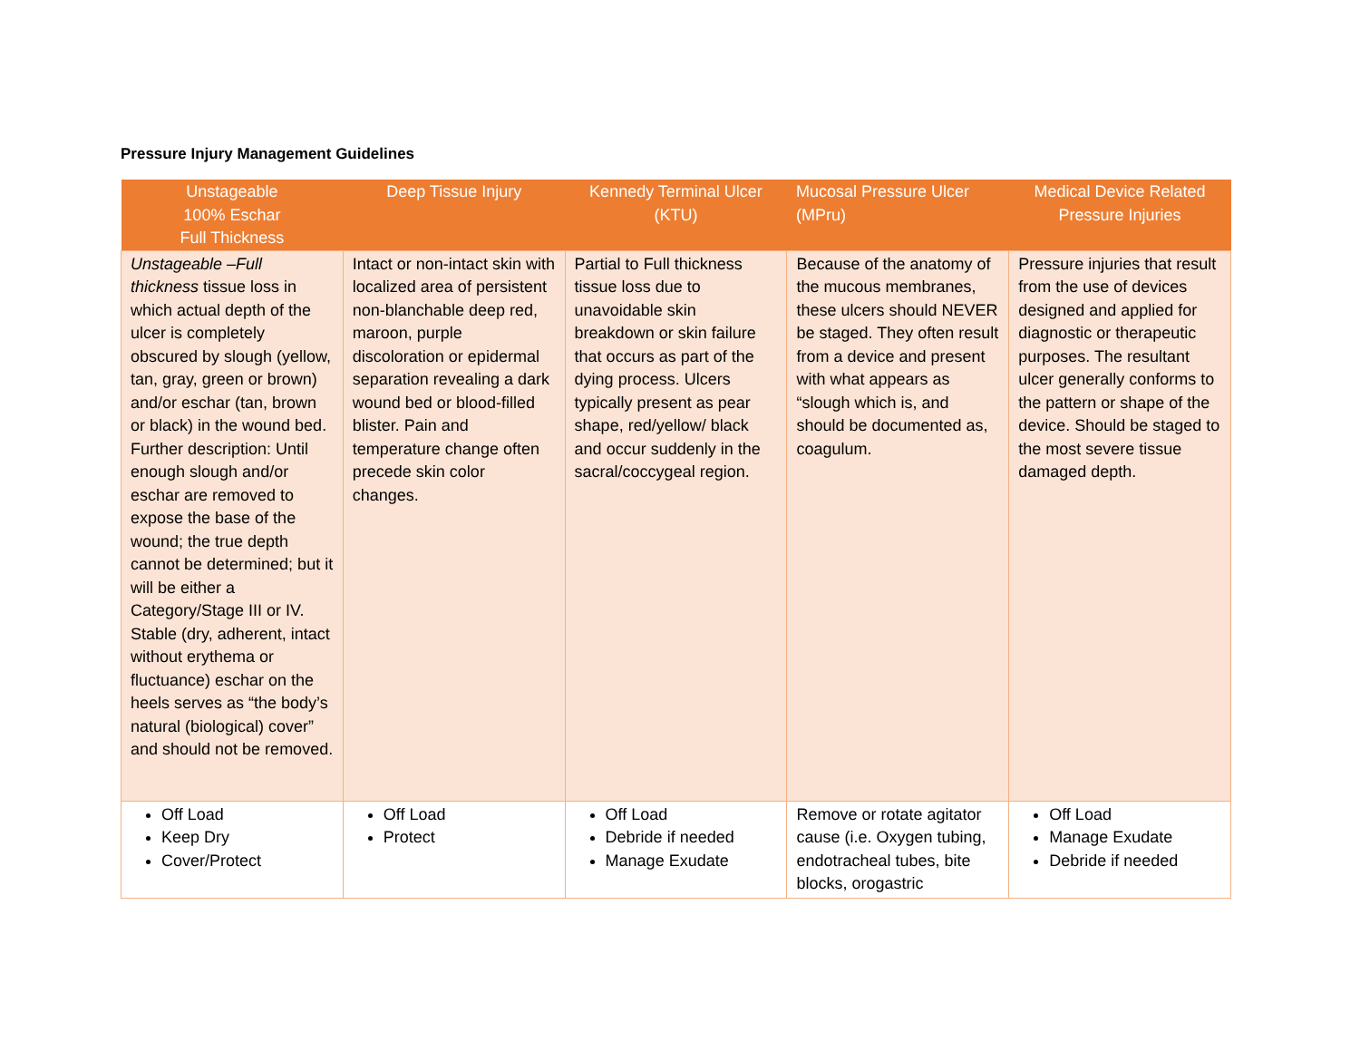Pressure Injury Management Guidelines
| Unstageable 100% Eschar Full Thickness | Deep Tissue Injury | Kennedy Terminal Ulcer (KTU) | Mucosal Pressure Ulcer (MPru) | Medical Device Related Pressure Injuries |
| --- | --- | --- | --- | --- |
| Unstageable –Full thickness tissue loss in which actual depth of the ulcer is completely obscured by slough (yellow, tan, gray, green or brown) and/or eschar (tan, brown or black) in the wound bed. Further description: Until enough slough and/or eschar are removed to expose the base of the wound; the true depth cannot be determined; but it will be either a Category/Stage III or IV. Stable (dry, adherent, intact without erythema or fluctuance) eschar on the heels serves as “the body’s natural (biological) cover” and should not be removed. | Intact or non-intact skin with localized area of persistent non-blanchable deep red, maroon, purple discoloration or epidermal separation revealing a dark wound bed or blood-filled blister. Pain and temperature change often precede skin color changes. | Partial to Full thickness tissue loss due to unavoidable skin breakdown or skin failure that occurs as part of the dying process. Ulcers typically present as pear shape, red/yellow/ black and occur suddenly in the sacral/coccygeal region. | Because of the anatomy of the mucous membranes, these ulcers should NEVER be staged. They often result from a device and present with what appears as “slough which is, and should be documented as, coagulum. | Pressure injuries that result from the use of devices designed and applied for diagnostic or therapeutic purposes. The resultant ulcer generally conforms to the pattern or shape of the device. Should be staged to the most severe tissue damaged depth. |
| Off Load Keep Dry Cover/Protect | Off Load Protect | Off Load Debride if needed Manage Exudate | Remove or rotate agitator cause (i.e. Oxygen tubing, endotracheal tubes, bite blocks, orogastric | Off Load Manage Exudate Debride if needed |